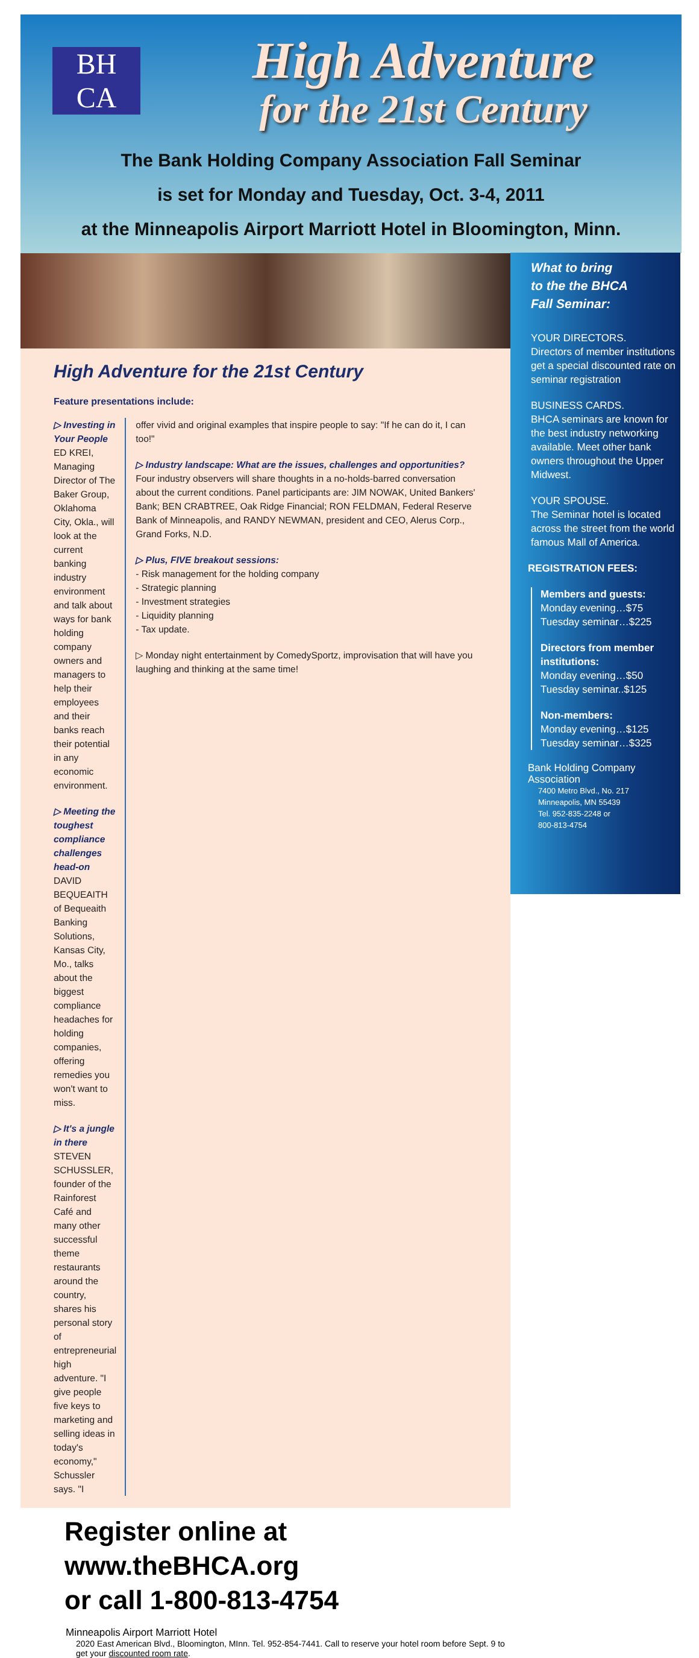BH
CA
High Adventure
for the 21st Century
The Bank Holding Company Association Fall Seminar
is set for Monday and Tuesday, Oct. 3-4, 2011
at the Minneapolis Airport Marriott Hotel in Bloomington, Minn.
High Adventure for the 21st Century
Feature presentations include:
▷ Investing in Your People
ED KREI, Managing Director of The Baker Group, Oklahoma City, Okla., will look at the current banking industry environment and talk about ways for bank holding company owners and managers to help their employees and their banks reach their potential in any economic environment.
▷ Meeting the toughest compliance challenges head-on
DAVID BEQUEAITH of Bequeaith Banking Solutions, Kansas City, Mo., talks about the biggest compliance headaches for holding companies, offering remedies you won't want to miss.
▷ It's a jungle in there
STEVEN SCHUSSLER, founder of the Rainforest Café and many other successful theme restaurants around the country, shares his personal story of entrepreneurial high adventure. "I give people five keys to marketing and selling ideas in today's economy," Schussler says. "I
offer vivid and original examples that inspire people to say: "If he can do it, I can too!"
▷ Industry landscape: What are the issues, challenges and opportunities?
Four industry observers will share thoughts in a no-holds-barred conversation about the current conditions. Panel participants are: JIM NOWAK, United Bankers' Bank; BEN CRABTREE, Oak Ridge Financial; RON FELDMAN, Federal Reserve Bank of Minneapolis, and RANDY NEWMAN, president and CEO, Alerus Corp., Grand Forks, N.D.
▷ Plus, FIVE breakout sessions:
- Risk management for the holding company
- Strategic planning
- Investment strategies
- Liquidity planning
- Tax update.
▷ Monday night entertainment by ComedySportz, improvisation that will have you laughing and thinking at the same time!
Register online at www.theBHCA.org
or call 1-800-813-4754
Minneapolis Airport Marriott Hotel
2020 East American Blvd., Bloomington, MInn. Tel. 952-854-7441. Call to reserve your hotel room before Sept. 9 to get your discounted room rate.
What to bring
to the the BHCA
Fall Seminar:
YOUR DIRECTORS.
Directors of member institutions get a special discounted rate on seminar registration
BUSINESS CARDS.
BHCA seminars are known for the best industry networking available. Meet other bank owners throughout the Upper Midwest.
YOUR SPOUSE.
The Seminar hotel is located across the street from the world famous Mall of America.
REGISTRATION FEES:
Members and guests:
Monday evening…$75
Tuesday seminar…$225
Directors from member institutions:
Monday evening…$50
Tuesday seminar..$125
Non-members:
Monday evening…$125
Tuesday seminar…$325
Bank Holding Company Association
7400 Metro Blvd., No. 217
Minneapolis, MN 55439
Tel. 952-835-2248 or
800-813-4754